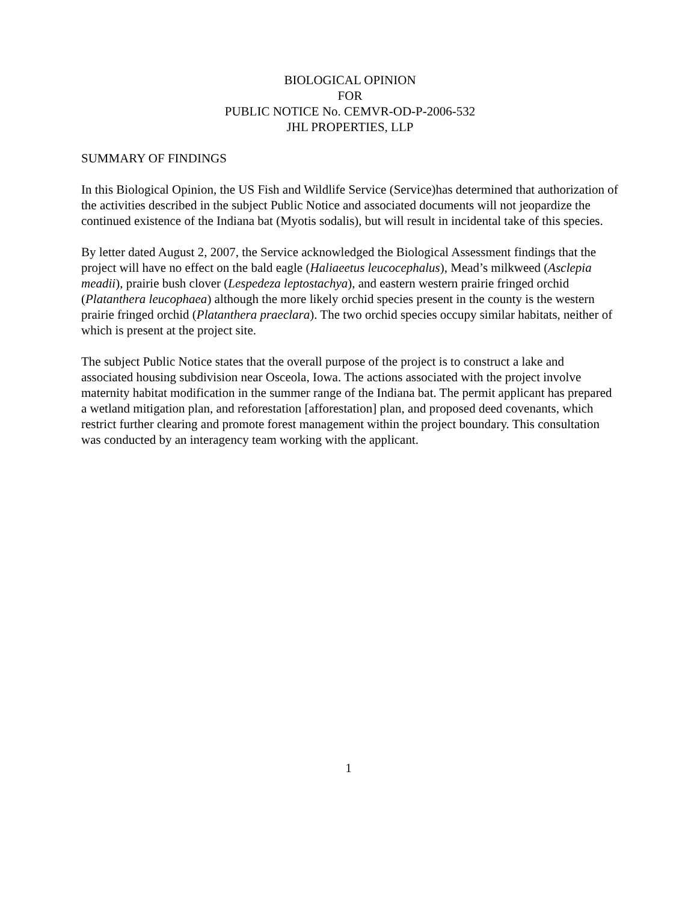BIOLOGICAL OPINION
FOR
PUBLIC NOTICE No. CEMVR-OD-P-2006-532
JHL PROPERTIES, LLP
SUMMARY OF FINDINGS
In this Biological Opinion, the US Fish and Wildlife Service (Service)has determined that authorization of the activities described in the subject Public Notice and associated documents will not jeopardize the continued existence of the Indiana bat (Myotis sodalis), but will result in incidental take of this species.
By letter dated August 2, 2007, the Service acknowledged the Biological Assessment findings that the project will have no effect on the bald eagle (Haliaeetus leucocephalus), Mead’s milkweed (Asclepia meadii), prairie bush clover (Lespedeza leptostachya), and eastern western prairie fringed orchid (Platanthera leucophaea) although the more likely orchid species present in the county is the western prairie fringed orchid (Platanthera praeclara). The two orchid species occupy similar habitats, neither of which is present at the project site.
The subject Public Notice states that the overall purpose of the project is to construct a lake and associated housing subdivision near Osceola, Iowa. The actions associated with the project involve maternity habitat modification in the summer range of the Indiana bat. The permit applicant has prepared a wetland mitigation plan, and reforestation [afforestation] plan, and proposed deed covenants, which restrict further clearing and promote forest management within the project boundary. This consultation was conducted by an interagency team working with the applicant.
1